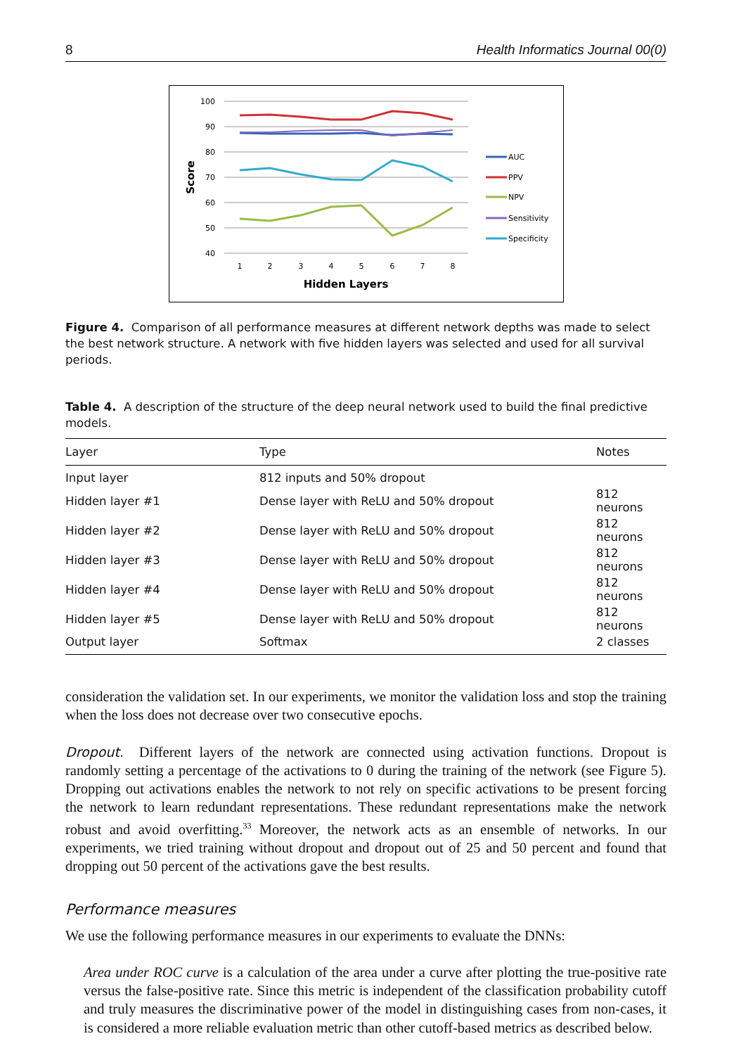8 Health Informatics Journal 00(0)
100
90
80
70
60
50
40
1
2
3
4
5
6
7
8
Hidden Layers
Score
AUC
PPV
NPV
Sensitivity
Specificity
Figure 4. Comparison of all performance measures at different network depths was made to select the best network structure. A network with five hidden layers was selected and used for all survival periods.
Table 4. A description of the structure of the deep neural network used to build the final predictive models.
| Layer | Type | Notes |
| --- | --- | --- |
| Input layer | 812 inputs and 50% dropout | |
| Hidden layer #1 | Dense layer with ReLU and 50% dropout | 812 neurons |
| Hidden layer #2 | Dense layer with ReLU and 50% dropout | 812 neurons |
| Hidden layer #3 | Dense layer with ReLU and 50% dropout | 812 neurons |
| Hidden layer #4 | Dense layer with ReLU and 50% dropout | 812 neurons |
| Hidden layer #5 | Dense layer with ReLU and 50% dropout | 812 neurons |
| Output layer | Softmax | 2 classes |
consideration the validation set. In our experiments, we monitor the validation loss and stop the training when the loss does not decrease over two consecutive epochs.
Dropout. Different layers of the network are connected using activation functions. Dropout is randomly setting a percentage of the activations to 0 during the training of the network (see Figure 5). Dropping out activations enables the network to not rely on specific activations to be present forcing the network to learn redundant representations. These redundant representations make the network robust and avoid overfitting.<sup>33</sup> Moreover, the network acts as an ensemble of networks. In our experiments, we tried training without dropout and dropout out of 25 and 50 percent and found that dropping out 50 percent of the activations gave the best results.
Performance measures
We use the following performance measures in our experiments to evaluate the DNNs:
Area under ROC curve is a calculation of the area under a curve after plotting the true-positive rate versus the false-positive rate. Since this metric is independent of the classification probability cutoff and truly measures the discriminative power of the model in distinguishing cases from non-cases, it is considered a more reliable evaluation metric than other cutoff-based metrics as described below.